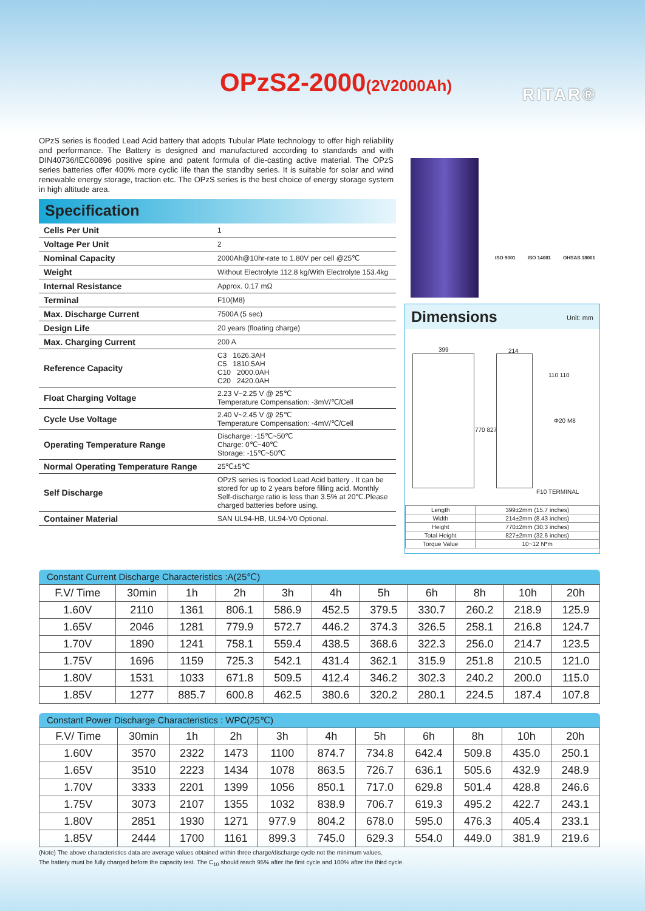OPzS2-2000(2V2000Ah) RITAR®
OPzS series is flooded Lead Acid battery that adopts Tubular Plate technology to offer high reliability and performance. The Battery is designed and manufactured according to standards and with DIN40736/IEC60896 positive spine and patent formula of die-casting active material. The OPzS series batteries offer 400% more cyclic life than the standby series. It is suitable for solar and wind renewable energy storage, traction etc. The OPzS series is the best choice of energy storage system in high altitude area.
Specification
| Cells Per Unit | 1 |
| Voltage Per Unit | 2 |
| Nominal Capacity | 2000Ah@10hr-rate to 1.80V per cell @25℃ |
| Weight | Without Electrolyte 112.8 kg/With Electrolyte 153.4kg |
| Internal Resistance | Approx. 0.17 mΩ |
| Terminal | F10(M8) |
| Max. Discharge Current | 7500A (5 sec) |
| Design Life | 20 years (floating charge) |
| Max. Charging Current | 200 A |
| Reference Capacity | C3 1626.3AH C5 1810.5AH C10 2000.0AH C20 2420.0AH |
| Float Charging Voltage | 2.23 V~2.25 V @ 25℃ Temperature Compensation: -3mV/℃/Cell |
| Cycle Use Voltage | 2.40 V~2.45 V @ 25℃ Temperature Compensation: -4mV/℃/Cell |
| Operating Temperature Range | Discharge: -15℃~50℃ Charge: 0℃~40℃ Storage: -15℃~50℃ |
| Normal Operating Temperature Range | 25℃±5℃ |
| Self Discharge | OPzS series is flooded Lead Acid battery . It can be stored for up to 2 years before filling acid. Monthly Self-discharge ratio is less than 3.5% at 20℃.Please charged batteries before using. |
| Container Material | SAN UL94-HB, UL94-V0 Optional. |
ISO 9001 ISO 14001 OHSAS 18001
Dimensions Unit: mm
399 214
110 110
770 827
Φ20 M8
F10 TERMINAL
| Length | 399±2mm (15.7 inches) |
| Width | 214±2mm (8.43 inches) |
| Height | 770±2mm (30.3 inches) |
| Total Height | 827±2mm (32.6 inches) |
| Torque Value | 10~12 N*m |
Constant Current Discharge Characteristics :A(25℃)
| F.V/ Time | 30min | 1h | 2h | 3h | 4h | 5h | 6h | 8h | 10h | 20h |
| --- | --- | --- | --- | --- | --- | --- | --- | --- | --- | --- |
| 1.60V | 2110 | 1361 | 806.1 | 586.9 | 452.5 | 379.5 | 330.7 | 260.2 | 218.9 | 125.9 |
| 1.65V | 2046 | 1281 | 779.9 | 572.7 | 446.2 | 374.3 | 326.5 | 258.1 | 216.8 | 124.7 |
| 1.70V | 1890 | 1241 | 758.1 | 559.4 | 438.5 | 368.6 | 322.3 | 256.0 | 214.7 | 123.5 |
| 1.75V | 1696 | 1159 | 725.3 | 542.1 | 431.4 | 362.1 | 315.9 | 251.8 | 210.5 | 121.0 |
| 1.80V | 1531 | 1033 | 671.8 | 509.5 | 412.4 | 346.2 | 302.3 | 240.2 | 200.0 | 115.0 |
| 1.85V | 1277 | 885.7 | 600.8 | 462.5 | 380.6 | 320.2 | 280.1 | 224.5 | 187.4 | 107.8 |
Constant Power Discharge Characteristics : WPC(25℃)
| F.V/ Time | 30min | 1h | 2h | 3h | 4h | 5h | 6h | 8h | 10h | 20h |
| --- | --- | --- | --- | --- | --- | --- | --- | --- | --- | --- |
| 1.60V | 3570 | 2322 | 1473 | 1100 | 874.7 | 734.8 | 642.4 | 509.8 | 435.0 | 250.1 |
| 1.65V | 3510 | 2223 | 1434 | 1078 | 863.5 | 726.7 | 636.1 | 505.6 | 432.9 | 248.9 |
| 1.70V | 3333 | 2201 | 1399 | 1056 | 850.1 | 717.0 | 629.8 | 501.4 | 428.8 | 246.6 |
| 1.75V | 3073 | 2107 | 1355 | 1032 | 838.9 | 706.7 | 619.3 | 495.2 | 422.7 | 243.1 |
| 1.80V | 2851 | 1930 | 1271 | 977.9 | 804.2 | 678.0 | 595.0 | 476.3 | 405.4 | 233.1 |
| 1.85V | 2444 | 1700 | 1161 | 899.3 | 745.0 | 629.3 | 554.0 | 449.0 | 381.9 | 219.6 |
(Note) The above characteristics data are average values obtained within three charge/discharge cycle not the minimum values.
The battery must be fully charged before the capacity test. The C<sub>10</sub> should reach 95% after the first cycle and 100% after the third cycle.